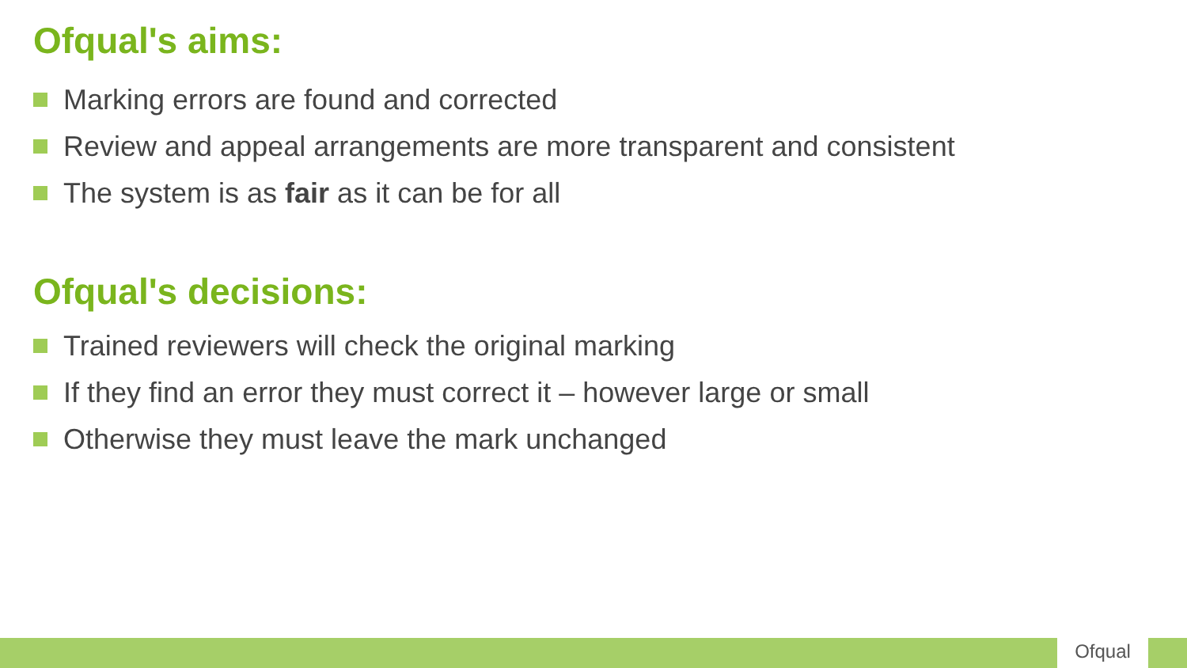Ofqual's aims:
Marking errors are found and corrected
Review and appeal arrangements are more transparent and consistent
The system is as fair as it can be for all
Ofqual's decisions:
Trained reviewers will check the original marking
If they find an error they must correct it – however large or small
Otherwise they must leave the mark unchanged
Ofqual